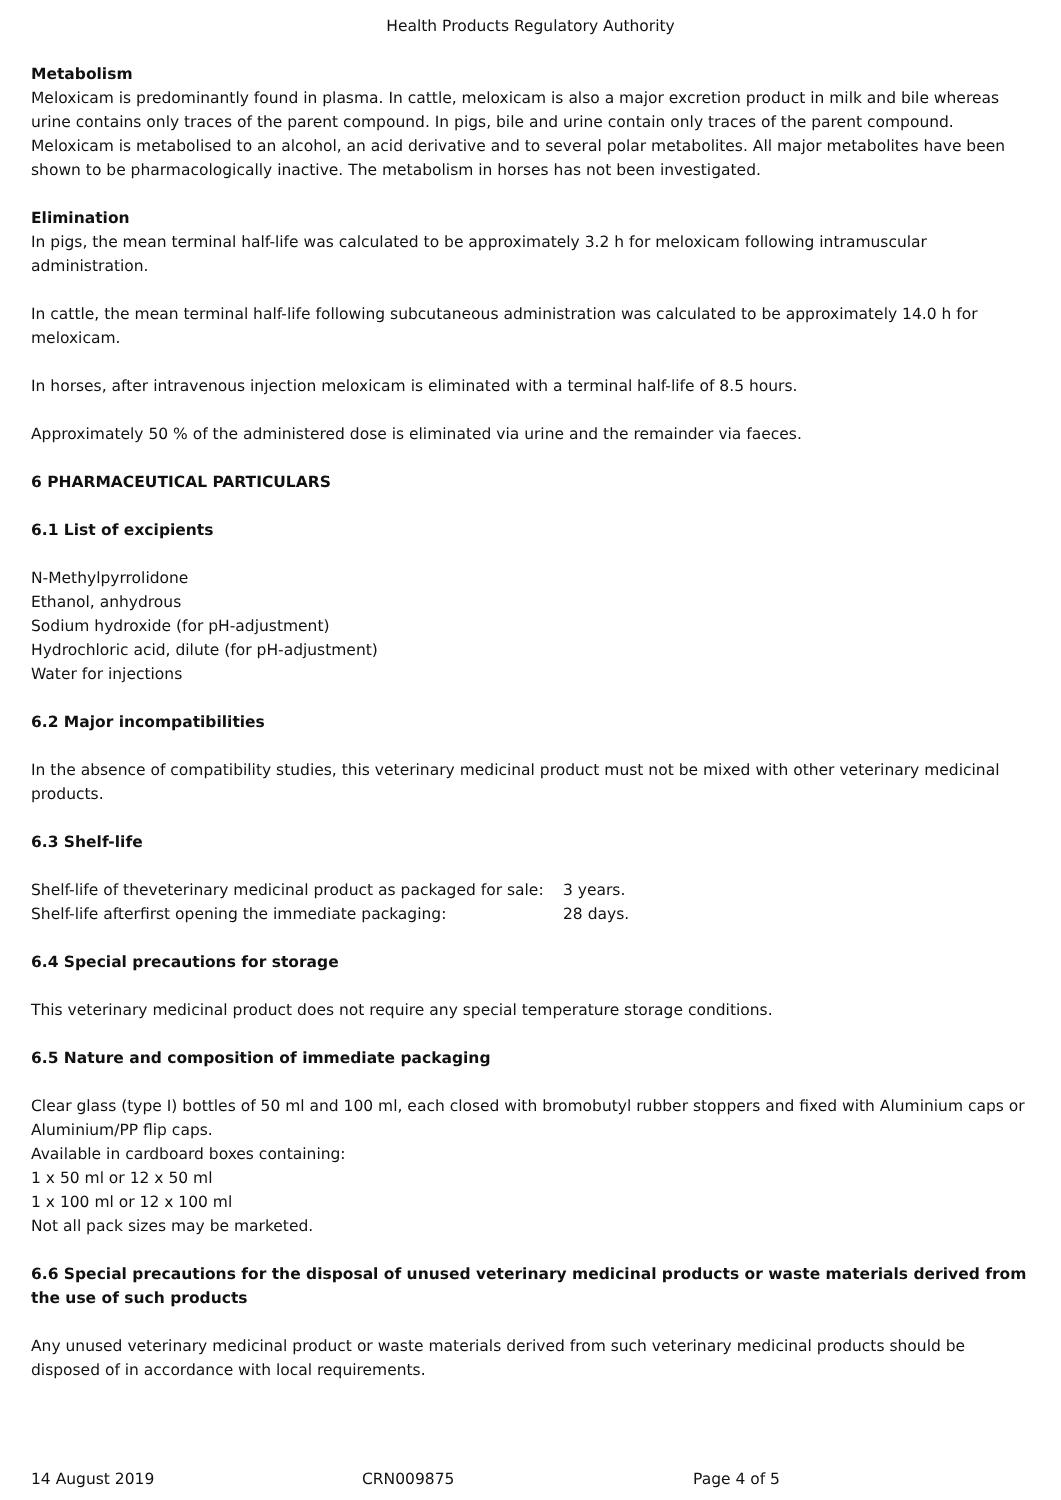Health Products Regulatory Authority
Metabolism
Meloxicam is predominantly found in plasma. In cattle, meloxicam is also a major excretion product in milk and bile whereas urine contains only traces of the parent compound. In pigs, bile and urine contain only traces of the parent compound. Meloxicam is metabolised to an alcohol, an acid derivative and to several polar metabolites. All major metabolites have been shown to be pharmacologically inactive. The metabolism in horses has not been investigated.
Elimination
In pigs, the mean terminal half-life was calculated to be approximately 3.2 h for meloxicam following intramuscular administration.
In cattle, the mean terminal half-life following subcutaneous administration was calculated to be approximately 14.0 h for meloxicam.
In horses, after intravenous injection meloxicam is eliminated with a terminal half-life of 8.5 hours.
Approximately 50 % of the administered dose is eliminated via urine and the remainder via faeces.
6 PHARMACEUTICAL PARTICULARS
6.1 List of excipients
N-Methylpyrrolidone
Ethanol, anhydrous
Sodium hydroxide (for pH-adjustment)
Hydrochloric acid, dilute (for pH-adjustment)
Water for injections
6.2 Major incompatibilities
In the absence of compatibility studies, this veterinary medicinal product must not be mixed with other veterinary medicinal products.
6.3 Shelf-life
Shelf-life of theveterinary medicinal product as packaged for sale: 3 years.
Shelf-life afterfirst opening the immediate packaging: 28 days.
6.4 Special precautions for storage
This veterinary medicinal product does not require any special temperature storage conditions.
6.5 Nature and composition of immediate packaging
Clear glass (type I) bottles of 50 ml and 100 ml, each closed with bromobutyl rubber stoppers and fixed with Aluminium caps or Aluminium/PP flip caps.
Available in cardboard boxes containing:
1 x 50 ml or 12 x 50 ml
1 x 100 ml or 12 x 100 ml
Not all pack sizes may be marketed.
6.6 Special precautions for the disposal of unused veterinary medicinal products or waste materials derived from the use of such products
Any unused veterinary medicinal product or waste materials derived from such veterinary medicinal products should be disposed of in accordance with local requirements.
14 August 2019 CRN009875 Page 4 of 5